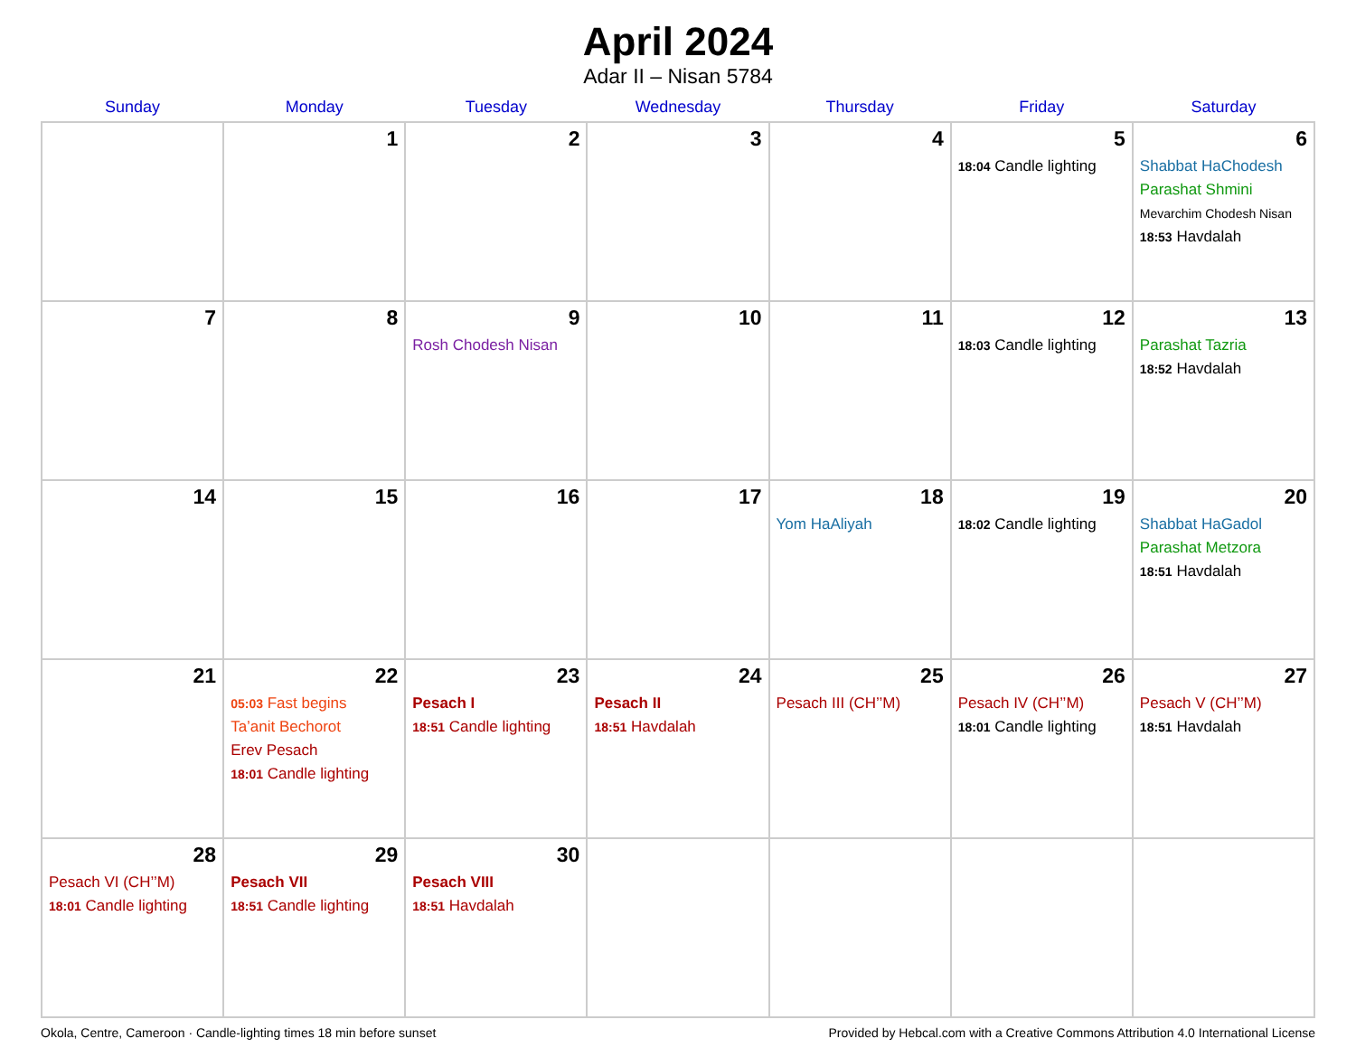April 2024
Adar II – Nisan 5784
| Sunday | Monday | Tuesday | Wednesday | Thursday | Friday | Saturday |
| --- | --- | --- | --- | --- | --- | --- |
| | 1 | 2 | 3 | 4 | 5 18:04 Candle lighting | 6 Shabbat HaChodesh Parashat Shmini Mevarchim Chodesh Nisan 18:53 Havdalah |
| 7 | 8 | 9 Rosh Chodesh Nisan | 10 | 11 | 12 18:03 Candle lighting | 13 Parashat Tazria 18:52 Havdalah |
| 14 | 15 | 16 | 17 | 18 Yom HaAliyah | 19 18:02 Candle lighting | 20 Shabbat HaGadol Parashat Metzora 18:51 Havdalah |
| 21 | 22 05:03 Fast begins Ta’anit Bechorot Erev Pesach 18:01 Candle lighting | 23 Pesach I 18:51 Candle lighting | 24 Pesach II 18:51 Havdalah | 25 Pesach III (CH’’M) | 26 Pesach IV (CH’’M) 18:01 Candle lighting | 27 Pesach V (CH’’M) 18:51 Havdalah |
| 28 Pesach VI (CH’’M) 18:01 Candle lighting | 29 Pesach VII 18:51 Candle lighting | 30 Pesach VIII 18:51 Havdalah | | | | |
Okola, Centre, Cameroon · Candle-lighting times 18 min before sunset Provided by Hebcal.com with a Creative Commons Attribution 4.0 International License